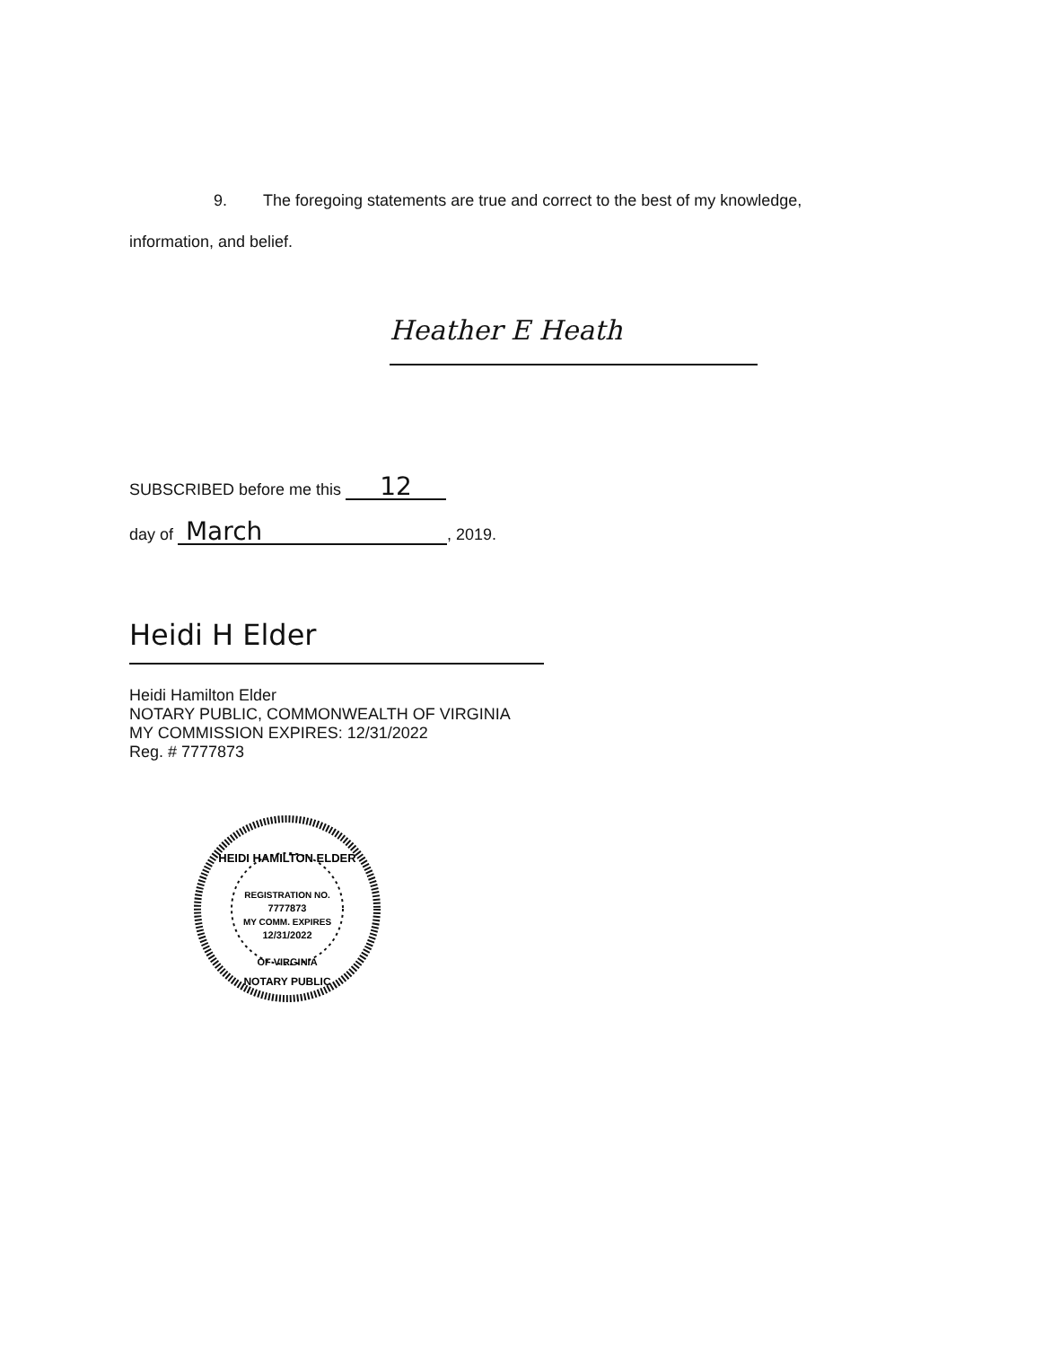9. The foregoing statements are true and correct to the best of my knowledge,
information, and belief.
Heather E Heath
SUBSCRIBED before me this 12
day of March, 2019.
Heidi H Elder
Heidi Hamilton Elder
NOTARY PUBLIC, COMMONWEALTH OF VIRGINIA
MY COMMISSION EXPIRES: 12/31/2022
Reg. # 7777873
HEIDI HAMILTON ELDER
REGISTRATION NO.
7777873
MY COMM. EXPIRES
12/31/2022
OF VIRGINIA
NOTARY PUBLIC